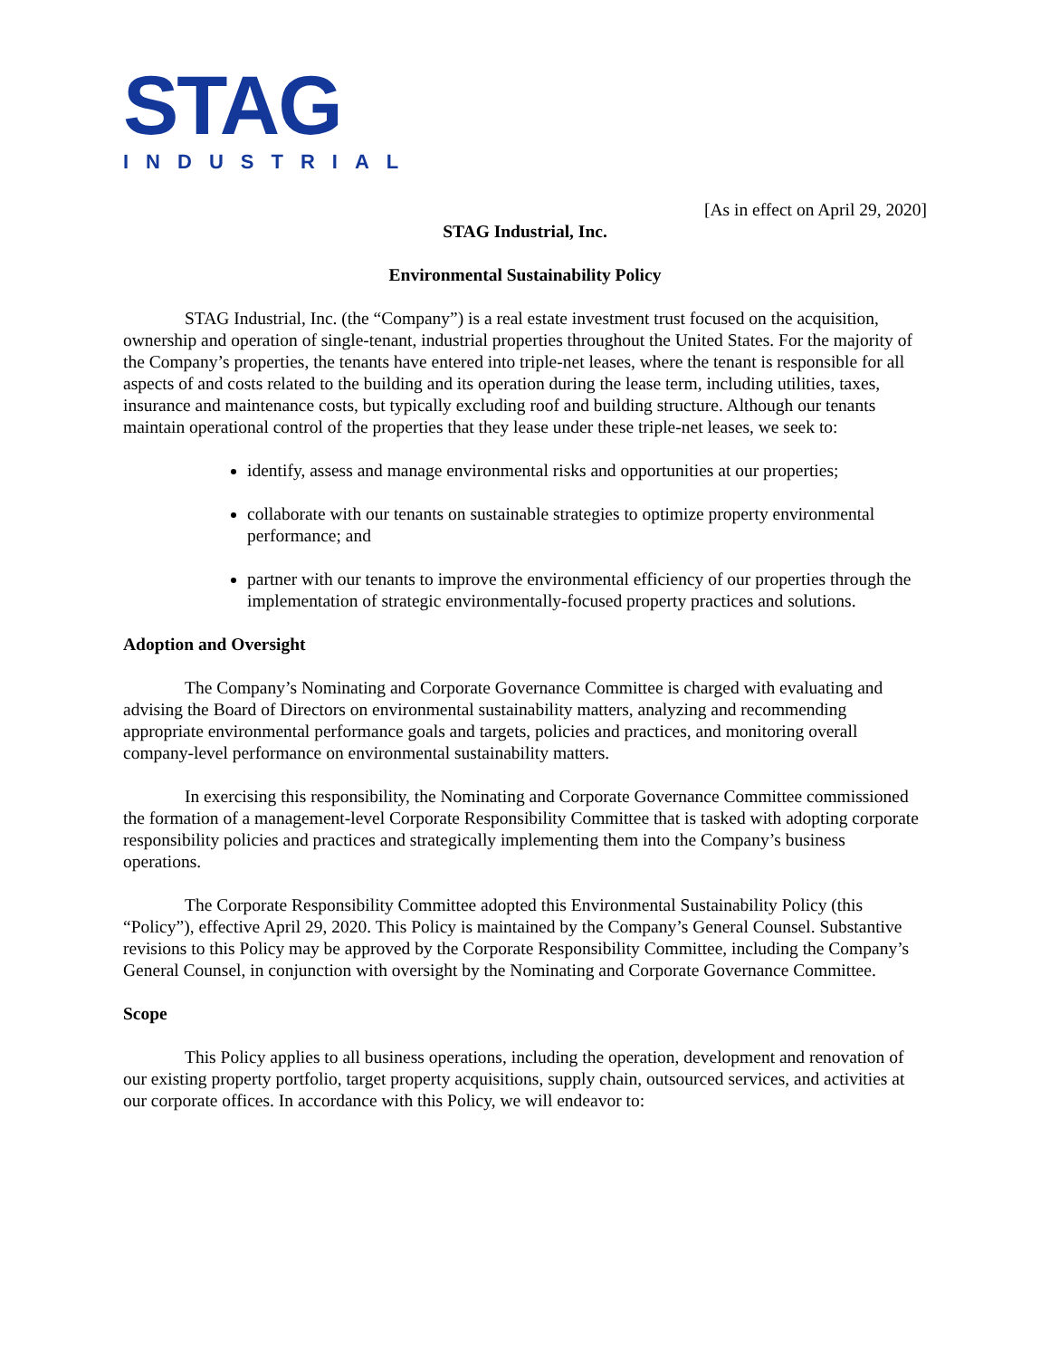STAG
INDUSTRIAL
[As in effect on April 29, 2020]
STAG Industrial, Inc.
Environmental Sustainability Policy
STAG Industrial, Inc. (the “Company”) is a real estate investment trust focused on the acquisition, ownership and operation of single-tenant, industrial properties throughout the United States. For the majority of the Company’s properties, the tenants have entered into triple-net leases, where the tenant is responsible for all aspects of and costs related to the building and its operation during the lease term, including utilities, taxes, insurance and maintenance costs, but typically excluding roof and building structure. Although our tenants maintain operational control of the properties that they lease under these triple-net leases, we seek to:
identify, assess and manage environmental risks and opportunities at our properties;
collaborate with our tenants on sustainable strategies to optimize property environmental performance; and
partner with our tenants to improve the environmental efficiency of our properties through the implementation of strategic environmentally-focused property practices and solutions.
Adoption and Oversight
The Company’s Nominating and Corporate Governance Committee is charged with evaluating and advising the Board of Directors on environmental sustainability matters, analyzing and recommending appropriate environmental performance goals and targets, policies and practices, and monitoring overall company-level performance on environmental sustainability matters.
In exercising this responsibility, the Nominating and Corporate Governance Committee commissioned the formation of a management-level Corporate Responsibility Committee that is tasked with adopting corporate responsibility policies and practices and strategically implementing them into the Company’s business operations.
The Corporate Responsibility Committee adopted this Environmental Sustainability Policy (this “Policy”), effective April 29, 2020. This Policy is maintained by the Company’s General Counsel. Substantive revisions to this Policy may be approved by the Corporate Responsibility Committee, including the Company’s General Counsel, in conjunction with oversight by the Nominating and Corporate Governance Committee.
Scope
This Policy applies to all business operations, including the operation, development and renovation of our existing property portfolio, target property acquisitions, supply chain, outsourced services, and activities at our corporate offices. In accordance with this Policy, we will endeavor to: